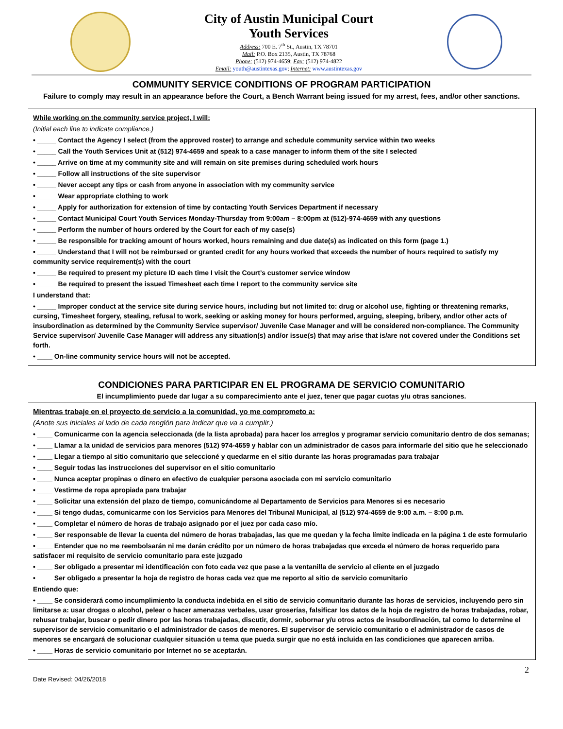City of Austin Municipal Court
Youth Services
Address: 700 E. 7<sup>th</sup> St., Austin, TX 78701
Mail: P.O. Box 2135, Austin, TX 78768
Phone: (512) 974-4659; Fax: (512) 974-4822
Email: youth@austintexas.gov; Internet: www.austintexas.gov
COMMUNITY SERVICE CONDITIONS OF PROGRAM PARTICIPATION
Failure to comply may result in an appearance before the Court, a Bench Warrant being issued for my arrest, fees, and/or other sanctions.
While working on the community service project, I will:
(Initial each line to indicate compliance.)
• _____ Contact the Agency I select (from the approved roster) to arrange and schedule community service within two weeks
• _____ Call the Youth Services Unit at (512) 974-4659 and speak to a case manager to inform them of the site I selected
• _____ Arrive on time at my community site and will remain on site premises during scheduled work hours
• _____ Follow all instructions of the site supervisor
• _____ Never accept any tips or cash from anyone in association with my community service
• _____ Wear appropriate clothing to work
• _____ Apply for authorization for extension of time by contacting Youth Services Department if necessary
• _____ Contact Municipal Court Youth Services Monday-Thursday from 9:00am – 8:00pm at (512)-974-4659 with any questions
• _____ Perform the number of hours ordered by the Court for each of my case(s)
• _____ Be responsible for tracking amount of hours worked, hours remaining and due date(s) as indicated on this form (page 1.)
• _____ Understand that I will not be reimbursed or granted credit for any hours worked that exceeds the number of hours required to satisfy my community service requirement(s) with the court
• _____ Be required to present my picture ID each time I visit the Court’s customer service window
• _____ Be required to present the issued Timesheet each time I report to the community service site
I understand that:
• _____ Improper conduct at the service site during service hours, including but not limited to: drug or alcohol use, fighting or threatening remarks, cursing, Timesheet forgery, stealing, refusal to work, seeking or asking money for hours performed, arguing, sleeping, bribery, and/or other acts of insubordination as determined by the Community Service supervisor/ Juvenile Case Manager and will be considered non-compliance. The Community Service supervisor/ Juvenile Case Manager will address any situation(s) and/or issue(s) that may arise that is/are not covered under the Conditions set forth.
• ____ On-line community service hours will not be accepted.
CONDICIONES PARA PARTICIPAR EN EL PROGRAMA DE SERVICIO COMUNITARIO
El incumplimiento puede dar lugar a su comparecimiento ante el juez, tener que pagar cuotas y/u otras sanciones.
Mientras trabaje en el proyecto de servicio a la comunidad, yo me comprometo a:
(Anote sus iniciales al lado de cada renglón para indicar que va a cumplir.)
• ____ Comunicarme con la agencia seleccionada (de la lista aprobada) para hacer los arreglos y programar servicio comunitario dentro de dos semanas;
• ____ Llamar a la unidad de servicios para menores (512) 974-4659 y hablar con un administrador de casos para informarle del sitio que he seleccionado
• ____ Llegar a tiempo al sitio comunitario que seleccioné y quedarme en el sitio durante las horas programadas para trabajar
• ____ Seguir todas las instrucciones del supervisor en el sitio comunitario
• ____ Nunca aceptar propinas o dinero en efectivo de cualquier persona asociada con mi servicio comunitario
• ____ Vestirme de ropa apropiada para trabajar
• ____ Solicitar una extensión del plazo de tiempo, comunicándome al Departamento de Servicios para Menores si es necesario
• ____ Si tengo dudas, comunicarme con los Servicios para Menores del Tribunal Municipal, al (512) 974-4659 de 9:00 a.m. – 8:00 p.m.
• ____ Completar el número de horas de trabajo asignado por el juez por cada caso mío.
• ____ Ser responsable de llevar la cuenta del número de horas trabajadas, las que me quedan y la fecha límite indicada en la página 1 de este formulario
• ____ Entender que no me reembolsarán ni me darán crédito por un número de horas trabajadas que exceda el número de horas requerido para satisfacer mi requisito de servicio comunitario para este juzgado
• ____ Ser obligado a presentar mi identificación con foto cada vez que pase a la ventanilla de servicio al cliente en el juzgado
• ____ Ser obligado a presentar la hoja de registro de horas cada vez que me reporto al sitio de servicio comunitario
Entiendo que:
• ____ Se considerará como incumplimiento la conducta indebida en el sitio de servicio comunitario durante las horas de servicios, incluyendo pero sin limitarse a: usar drogas o alcohol, pelear o hacer amenazas verbales, usar groserías, falsificar los datos de la hoja de registro de horas trabajadas, robar, rehusar trabajar, buscar o pedir dinero por las horas trabajadas, discutir, dormir, sobornar y/u otros actos de insubordinación, tal como lo determine el supervisor de servicio comunitario o el administrador de casos de menores. El supervisor de servicio comunitario o el administrador de casos de menores se encargará de solucionar cualquier situación u tema que pueda surgir que no está incluida en las condiciones que aparecen arriba.
• ____ Horas de servicio comunitario por Internet no se aceptarán.
Date Revised: 04/26/2018 2